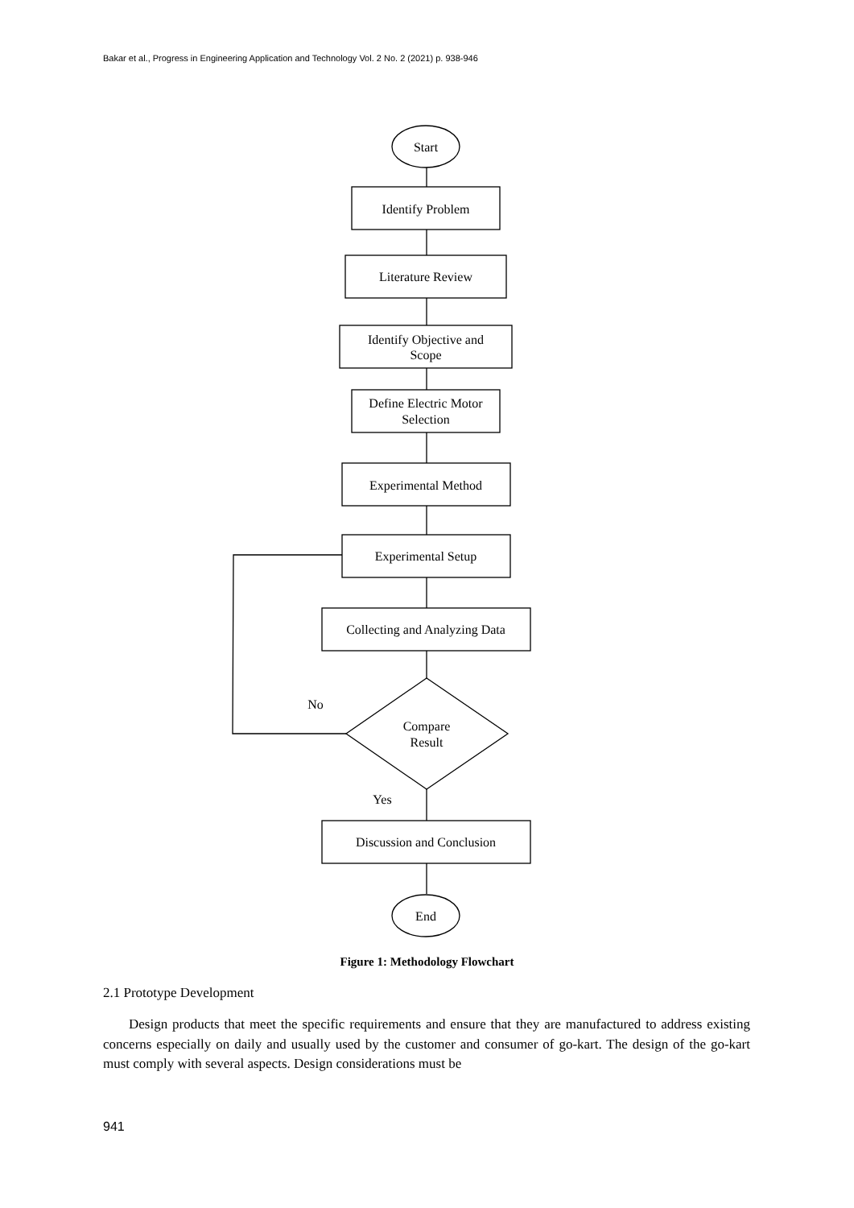Bakar et al., Progress in Engineering Application and Technology Vol. 2 No. 2 (2021) p. 938-946
Start
Identify Problem
Literature Review
Identify Objective and
Scope
Define Electric Motor
Selection
Experimental Method
Experimental Setup
Collecting and Analyzing Data
Compare
Result
No
Yes
Discussion and Conclusion
End
Figure 1: Methodology Flowchart
2.1 Prototype Development
Design products that meet the specific requirements and ensure that they are manufactured to address existing concerns especially on daily and usually used by the customer and consumer of go-kart. The design of the go-kart must comply with several aspects. Design considerations must be
941